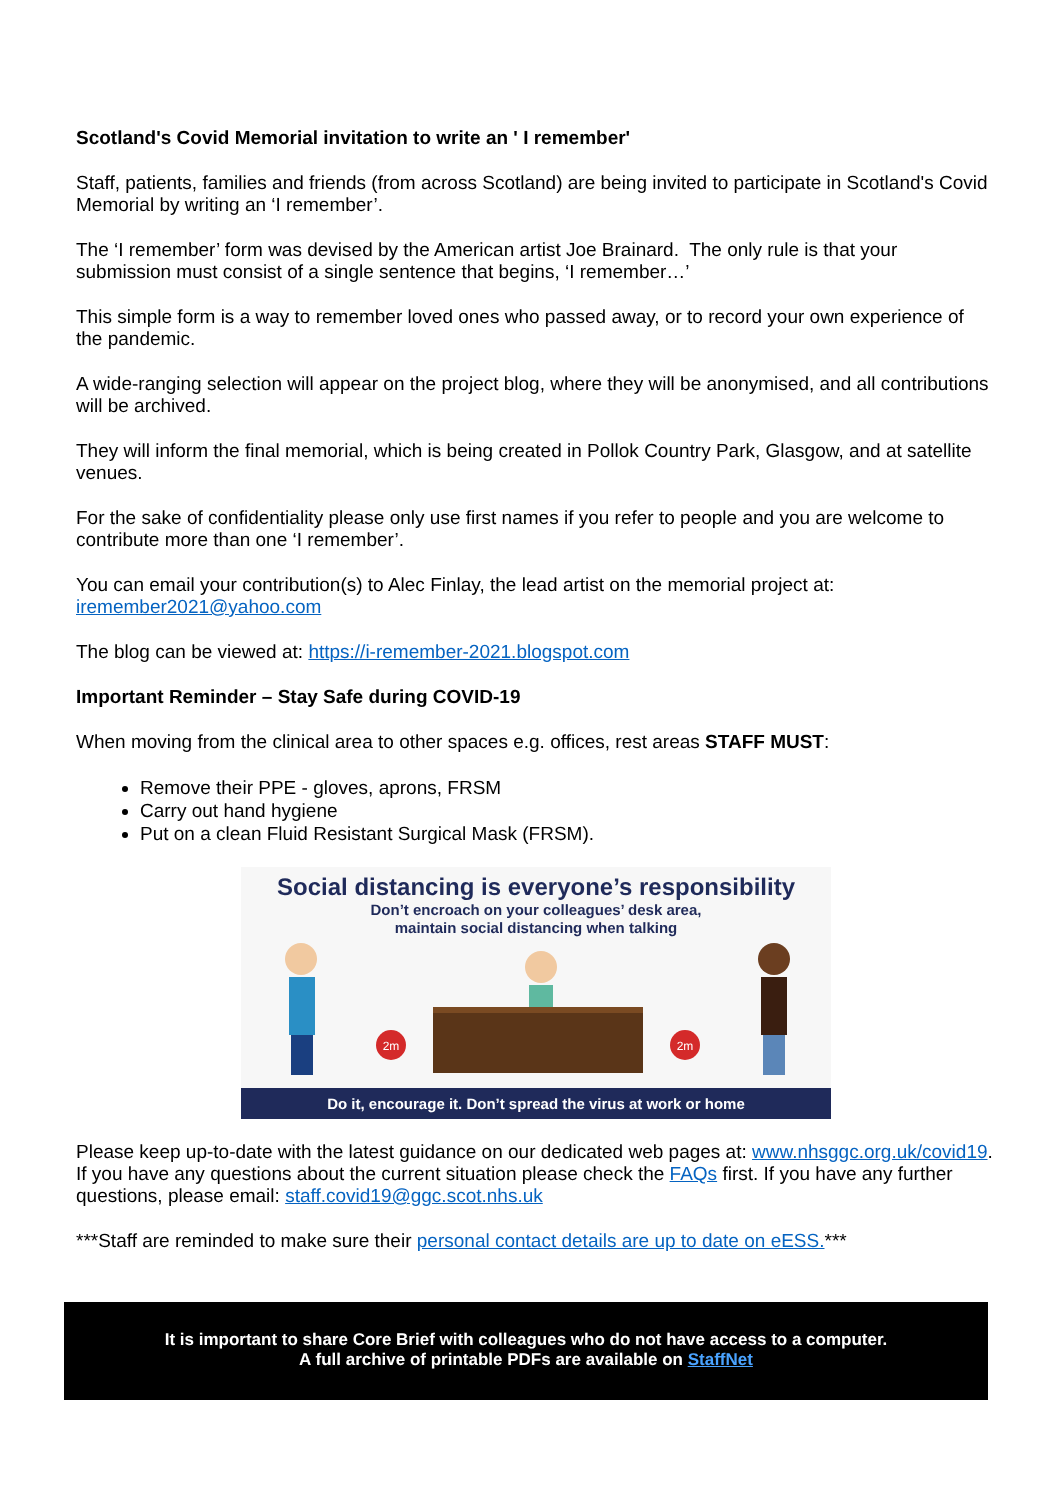Scotland's Covid Memorial invitation to write an ' I remember'
Staff, patients, families and friends (from across Scotland) are being invited to participate in Scotland's Covid Memorial by writing an ‘I remember’.
The ‘I remember’ form was devised by the American artist Joe Brainard. The only rule is that your submission must consist of a single sentence that begins, ‘I remember…’
This simple form is a way to remember loved ones who passed away, or to record your own experience of the pandemic.
A wide-ranging selection will appear on the project blog, where they will be anonymised, and all contributions will be archived.
They will inform the final memorial, which is being created in Pollok Country Park, Glasgow, and at satellite venues.
For the sake of confidentiality please only use first names if you refer to people and you are welcome to contribute more than one ‘I remember’.
You can email your contribution(s) to Alec Finlay, the lead artist on the memorial project at: iremember2021@yahoo.com
The blog can be viewed at: https://i-remember-2021.blogspot.com
Important Reminder – Stay Safe during COVID-19
When moving from the clinical area to other spaces e.g. offices, rest areas STAFF MUST:
Remove their PPE - gloves, aprons, FRSM
Carry out hand hygiene
Put on a clean Fluid Resistant Surgical Mask (FRSM).
Social distancing is everyone’s responsibility
Don’t encroach on your colleagues’ desk area,
maintain social distancing when talking
2m
2m
Do it, encourage it. Don’t spread the virus at work or home
Please keep up-to-date with the latest guidance on our dedicated web pages at: www.nhsggc.org.uk/covid19. If you have any questions about the current situation please check the FAQs first. If you have any further questions, please email: staff.covid19@ggc.scot.nhs.uk
***Staff are reminded to make sure their personal contact details are up to date on eESS.***
It is important to share Core Brief with colleagues who do not have access to a computer.
A full archive of printable PDFs are available on StaffNet